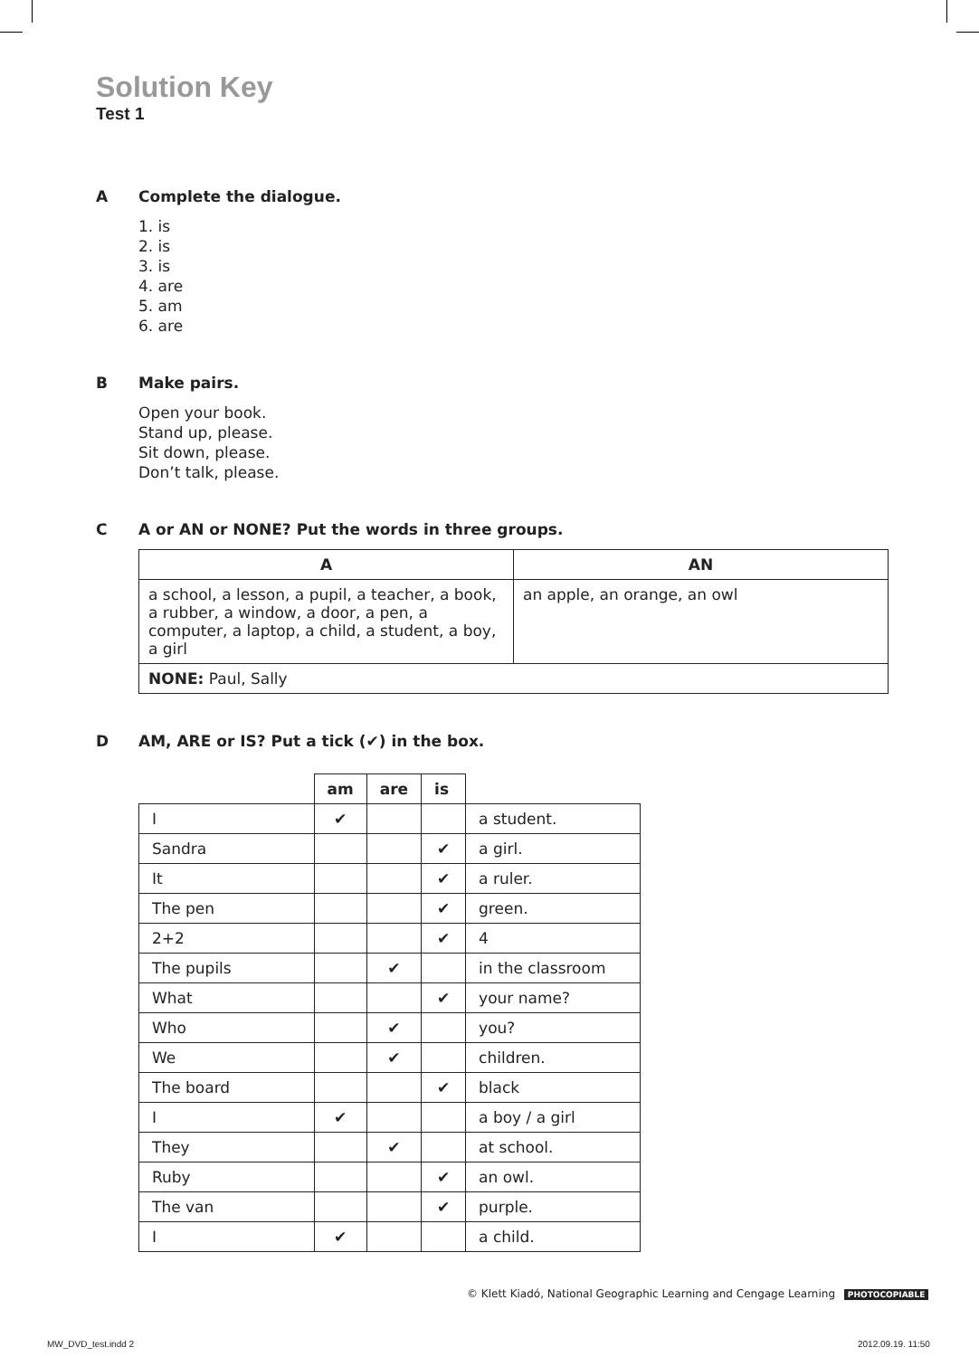Solution Key
Test 1
A Complete the dialogue.
1. is
2. is
3. is
4. are
5. am
6. are
B Make pairs.
Open your book.
Stand up, please.
Sit down, please.
Don’t talk, please.
C A or AN or NONE? Put the words in three groups.
| A | AN |
| --- | --- |
| a school, a lesson, a pupil, a teacher, a book, a rubber, a window, a door, a pen, a computer, a laptop, a child, a student, a boy, a girl | an apple, an orange, an owl |
| NONE: Paul, Sally | |
D AM, ARE or IS? Put a tick (✔) in the box.
| | am | are | is | |
| --- | --- | --- | --- | --- |
| I | ✔ | | | a student. |
| Sandra | | | ✔ | a girl. |
| It | | | ✔ | a ruler. |
| The pen | | | ✔ | green. |
| 2+2 | | | ✔ | 4 |
| The pupils | | ✔ | | in the classroom |
| What | | | ✔ | your name? |
| Who | | ✔ | | you? |
| We | | ✔ | | children. |
| The board | | | ✔ | black |
| I | ✔ | | | a boy / a girl |
| They | | ✔ | | at school. |
| Ruby | | | ✔ | an owl. |
| The van | | | ✔ | purple. |
| I | ✔ | | | a child. |
© Klett Kiadó, National Geographic Learning and Cengage Learning PHOTOCOPIABLE
MW_DVD_test.indd 2 2012.09.19. 11:50